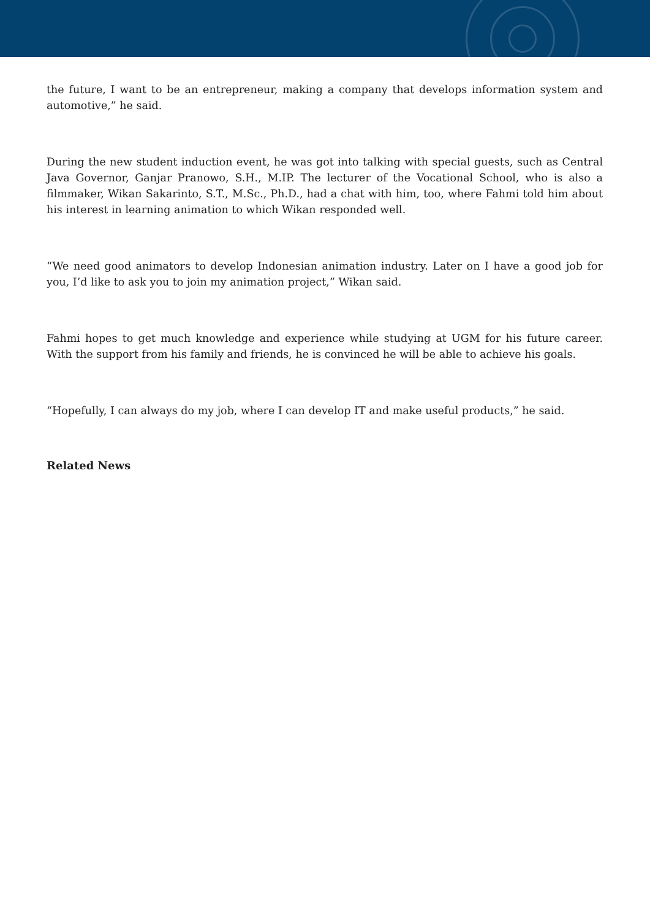the future, I want to be an entrepreneur, making a company that develops information system and automotive,” he said.
During the new student induction event, he was got into talking with special guests, such as Central Java Governor, Ganjar Pranowo, S.H., M.IP. The lecturer of the Vocational School, who is also a filmmaker, Wikan Sakarinto, S.T., M.Sc., Ph.D., had a chat with him, too, where Fahmi told him about his interest in learning animation to which Wikan responded well.
“We need good animators to develop Indonesian animation industry. Later on I have a good job for you, I’d like to ask you to join my animation project,” Wikan said.
Fahmi hopes to get much knowledge and experience while studying at UGM for his future career. With the support from his family and friends, he is convinced he will be able to achieve his goals.
“Hopefully, I can always do my job, where I can develop IT and make useful products,” he said.
Related News